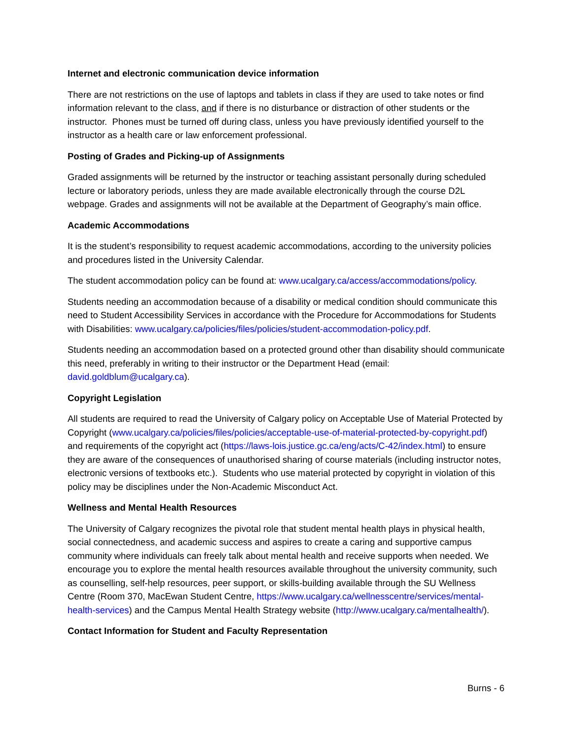Internet and electronic communication device information
There are not restrictions on the use of laptops and tablets in class if they are used to take notes or find information relevant to the class, and if there is no disturbance or distraction of other students or the instructor. Phones must be turned off during class, unless you have previously identified yourself to the instructor as a health care or law enforcement professional.
Posting of Grades and Picking-up of Assignments
Graded assignments will be returned by the instructor or teaching assistant personally during scheduled lecture or laboratory periods, unless they are made available electronically through the course D2L webpage. Grades and assignments will not be available at the Department of Geography’s main office.
Academic Accommodations
It is the student’s responsibility to request academic accommodations, according to the university policies and procedures listed in the University Calendar.
The student accommodation policy can be found at: www.ucalgary.ca/access/accommodations/policy.
Students needing an accommodation because of a disability or medical condition should communicate this need to Student Accessibility Services in accordance with the Procedure for Accommodations for Students with Disabilities: www.ucalgary.ca/policies/files/policies/student-accommodation-policy.pdf.
Students needing an accommodation based on a protected ground other than disability should communicate this need, preferably in writing to their instructor or the Department Head (email: david.goldblum@ucalgary.ca).
Copyright Legislation
All students are required to read the University of Calgary policy on Acceptable Use of Material Protected by Copyright (www.ucalgary.ca/policies/files/policies/acceptable-use-of-material-protected-by-copyright.pdf) and requirements of the copyright act (https://laws-lois.justice.gc.ca/eng/acts/C-42/index.html) to ensure they are aware of the consequences of unauthorised sharing of course materials (including instructor notes, electronic versions of textbooks etc.). Students who use material protected by copyright in violation of this policy may be disciplines under the Non-Academic Misconduct Act.
Wellness and Mental Health Resources
The University of Calgary recognizes the pivotal role that student mental health plays in physical health, social connectedness, and academic success and aspires to create a caring and supportive campus community where individuals can freely talk about mental health and receive supports when needed. We encourage you to explore the mental health resources available throughout the university community, such as counselling, self-help resources, peer support, or skills-building available through the SU Wellness Centre (Room 370, MacEwan Student Centre, https://www.ucalgary.ca/wellnesscentre/services/mental-health-services) and the Campus Mental Health Strategy website (http://www.ucalgary.ca/mentalhealth/).
Contact Information for Student and Faculty Representation
Burns - 6